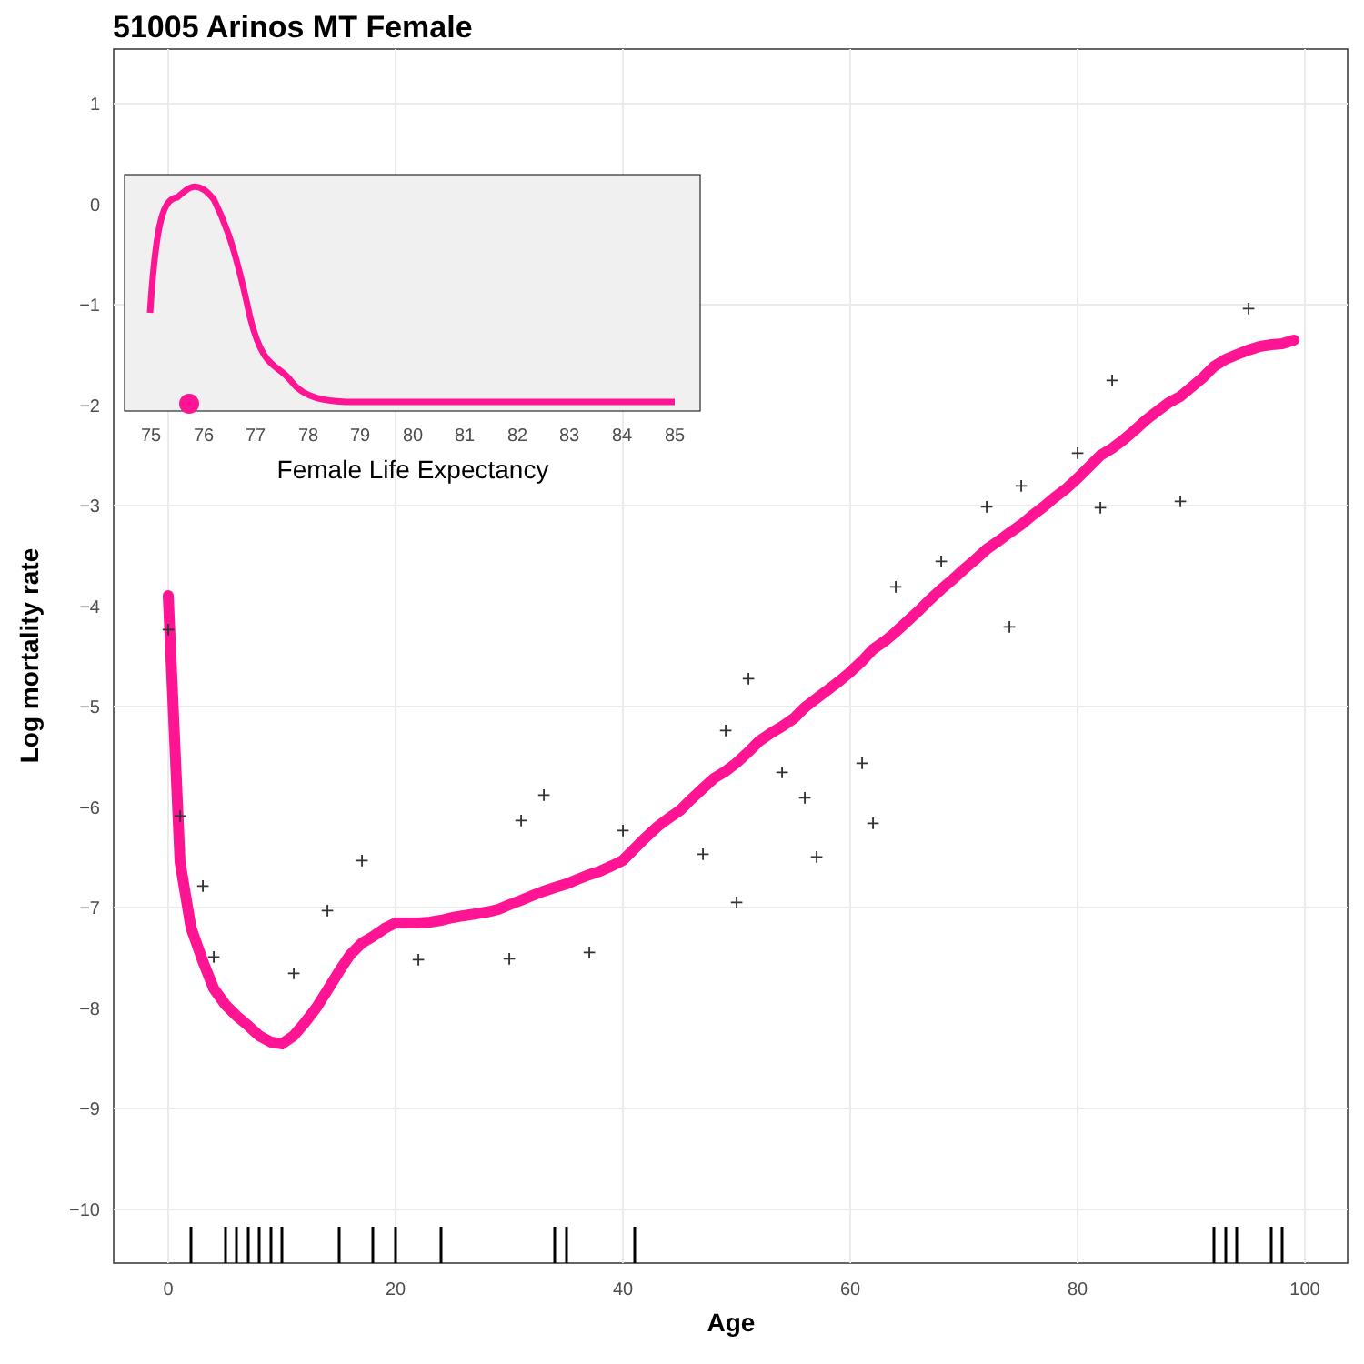51005 Arinos MT Female
1
0
−1
−2
−3
−4
−5
−6
−7
−8
−9
−10
0
20
40
60
80
100
Age
Log mortality rate
+
+
+
+
+
+
+
+
+
+
+
+
+
+
+
+
+
+
+
+
+
+
+
+
+
+
+
+
+
+
+
+
75
76
77
78
79
80
81
82
83
84
85
Female Life Expectancy